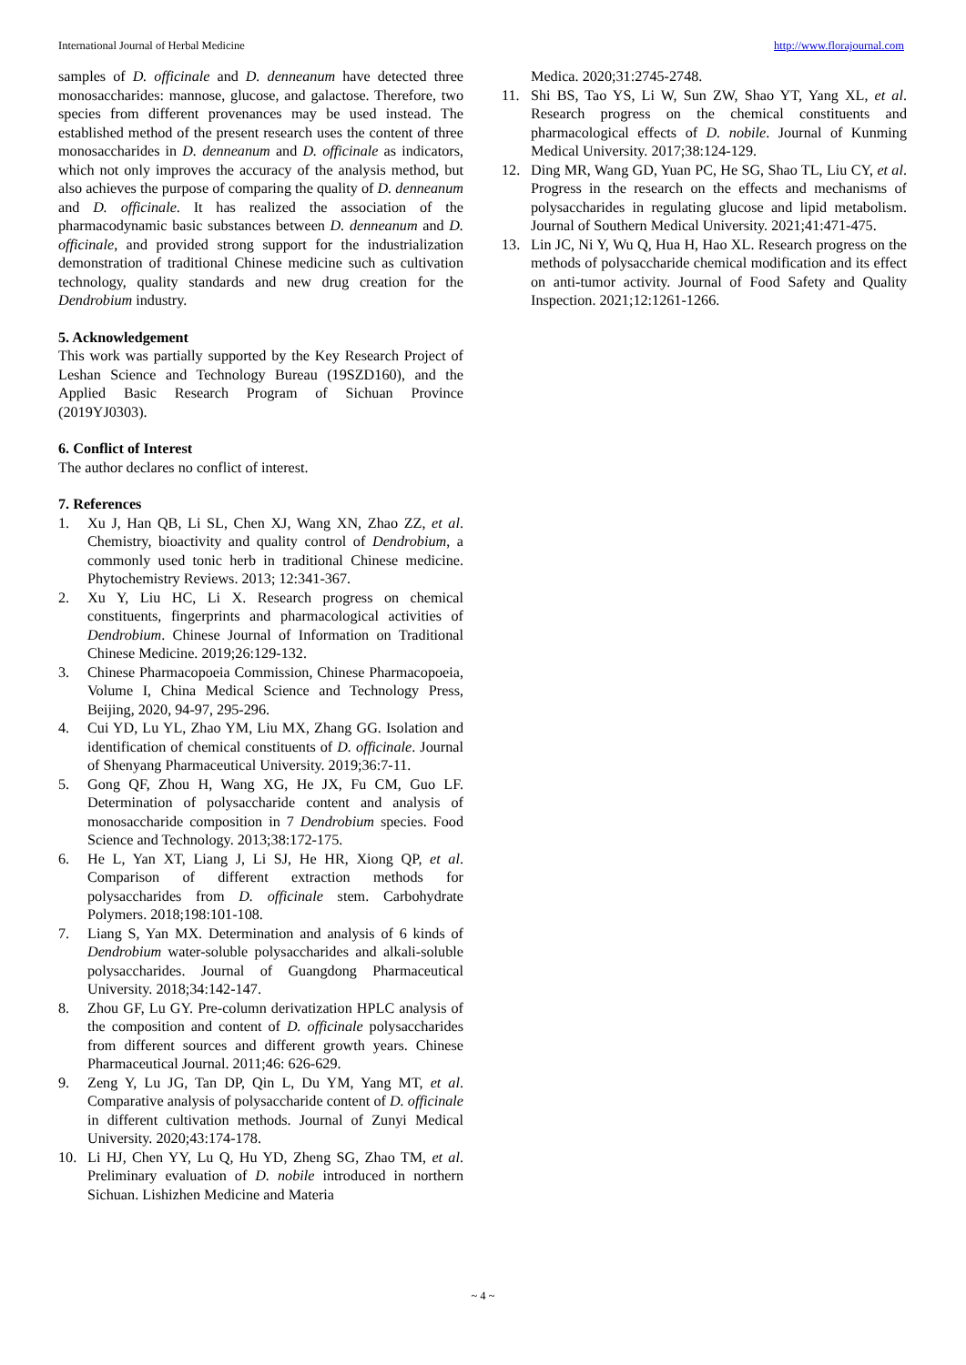International Journal of Herbal Medicine http://www.florajournal.com
samples of D. officinale and D. denneanum have detected three monosaccharides: mannose, glucose, and galactose. Therefore, two species from different provenances may be used instead. The established method of the present research uses the content of three monosaccharides in D. denneanum and D. officinale as indicators, which not only improves the accuracy of the analysis method, but also achieves the purpose of comparing the quality of D. denneanum and D. officinale. It has realized the association of the pharmacodynamic basic substances between D. denneanum and D. officinale, and provided strong support for the industrialization demonstration of traditional Chinese medicine such as cultivation technology, quality standards and new drug creation for the Dendrobium industry.
5. Acknowledgement
This work was partially supported by the Key Research Project of Leshan Science and Technology Bureau (19SZD160), and the Applied Basic Research Program of Sichuan Province (2019YJ0303).
6. Conflict of Interest
The author declares no conflict of interest.
7. References
1. Xu J, Han QB, Li SL, Chen XJ, Wang XN, Zhao ZZ, et al. Chemistry, bioactivity and quality control of Dendrobium, a commonly used tonic herb in traditional Chinese medicine. Phytochemistry Reviews. 2013; 12:341-367.
2. Xu Y, Liu HC, Li X. Research progress on chemical constituents, fingerprints and pharmacological activities of Dendrobium. Chinese Journal of Information on Traditional Chinese Medicine. 2019;26:129-132.
3. Chinese Pharmacopoeia Commission, Chinese Pharmacopoeia, Volume I, China Medical Science and Technology Press, Beijing, 2020, 94-97, 295-296.
4. Cui YD, Lu YL, Zhao YM, Liu MX, Zhang GG. Isolation and identification of chemical constituents of D. officinale. Journal of Shenyang Pharmaceutical University. 2019;36:7-11.
5. Gong QF, Zhou H, Wang XG, He JX, Fu CM, Guo LF. Determination of polysaccharide content and analysis of monosaccharide composition in 7 Dendrobium species. Food Science and Technology. 2013;38:172-175.
6. He L, Yan XT, Liang J, Li SJ, He HR, Xiong QP, et al. Comparison of different extraction methods for polysaccharides from D. officinale stem. Carbohydrate Polymers. 2018;198:101-108.
7. Liang S, Yan MX. Determination and analysis of 6 kinds of Dendrobium water-soluble polysaccharides and alkali-soluble polysaccharides. Journal of Guangdong Pharmaceutical University. 2018;34:142-147.
8. Zhou GF, Lu GY. Pre-column derivatization HPLC analysis of the composition and content of D. officinale polysaccharides from different sources and different growth years. Chinese Pharmaceutical Journal. 2011;46: 626-629.
9. Zeng Y, Lu JG, Tan DP, Qin L, Du YM, Yang MT, et al. Comparative analysis of polysaccharide content of D. officinale in different cultivation methods. Journal of Zunyi Medical University. 2020;43:174-178.
10. Li HJ, Chen YY, Lu Q, Hu YD, Zheng SG, Zhao TM, et al. Preliminary evaluation of D. nobile introduced in northern Sichuan. Lishizhen Medicine and Materia
Medica. 2020;31:2745-2748.
11. Shi BS, Tao YS, Li W, Sun ZW, Shao YT, Yang XL, et al. Research progress on the chemical constituents and pharmacological effects of D. nobile. Journal of Kunming Medical University. 2017;38:124-129.
12. Ding MR, Wang GD, Yuan PC, He SG, Shao TL, Liu CY, et al. Progress in the research on the effects and mechanisms of polysaccharides in regulating glucose and lipid metabolism. Journal of Southern Medical University. 2021;41:471-475.
13. Lin JC, Ni Y, Wu Q, Hua H, Hao XL. Research progress on the methods of polysaccharide chemical modification and its effect on anti-tumor activity. Journal of Food Safety and Quality Inspection. 2021;12:1261-1266.
~ 4 ~